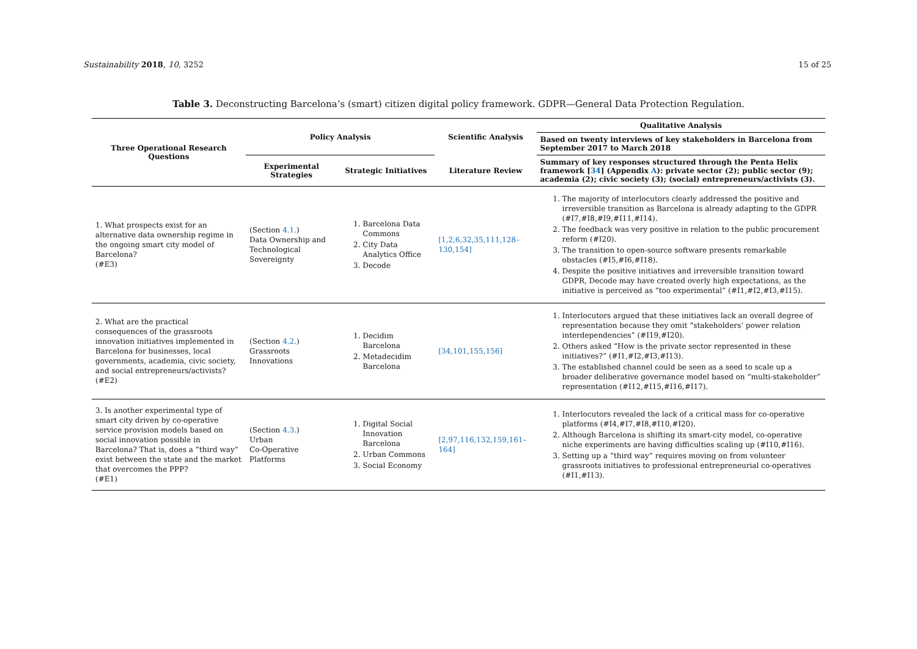Sustainability 2018, 10, 3252 15 of 25
Table 3. Deconstructing Barcelona’s (smart) citizen digital policy framework. GDPR—General Data Protection Regulation.
| Three Operational Research Questions | Policy Analysis | | Scientific Analysis | Qualitative Analysis |
| --- | --- | --- | --- | --- |
| | | | | Based on twenty interviews of key stakeholders in Barcelona from September 2017 to March 2018 |
| | Experimental Strategies | Strategic Initiatives | Literature Review | Summary of key responses structured through the Penta Helix framework [ 34 ] (Appendix A ): private sector (2); public sector (9); academia (2); civic society (3); (social) entrepreneurs/activists (3). |
| 1. What prospects exist for an alternative data ownership regime in the ongoing smart city model of Barcelona? (#E3) | (Section 4.1. ) Data Ownership and Technological Sovereignty | 1. Barcelona Data Commons 2. City Data Analytics Office 3. Decode | [1,2,6,32,35,111,128–130,154] | 1. The majority of interlocutors clearly addressed the positive and irreversible transition as Barcelona is already adapting to the GDPR (#I7,#I8,#I9,#I11,#I14). 2. The feedback was very positive in relation to the public procurement reform (#I20). 3. The transition to open-source software presents remarkable obstacles (#I5,#I6,#I18). 4. Despite the positive initiatives and irreversible transition toward GDPR, Decode may have created overly high expectations, as the initiative is perceived as “too experimental” (#I1,#I2,#I3,#I15). |
| 2. What are the practical consequences of the grassroots innovation initiatives implemented in Barcelona for businesses, local governments, academia, civic society, and social entrepreneurs/activists? (#E2) | (Section 4.2. ) Grassroots Innovations | 1. Decidim Barcelona 2. Metadecidim Barcelona | [34,101,155,156] | 1. Interlocutors argued that these initiatives lack an overall degree of representation because they omit “stakeholders’ power relation interdependencies” (#I19,#I20). 2. Others asked “How is the private sector represented in these initiatives?” (#I1,#I2,#I3,#I13). 3. The established channel could be seen as a seed to scale up a broader deliberative governance model based on “multi-stakeholder” representation (#I12,#I15,#I16,#I17). |
| 3. Is another experimental type of smart city driven by co-operative service provision models based on social innovation possible in Barcelona? That is, does a “third way” exist between the state and the market that overcomes the PPP? (#E1) | (Section 4.3. ) Urban Co-Operative Platforms | 1. Digital Social Innovation Barcelona 2. Urban Commons 3. Social Economy | [2,97,116,132,159,161–164] | 1. Interlocutors revealed the lack of a critical mass for co-operative platforms (#I4,#I7,#I8,#I10,#I20). 2. Although Barcelona is shifting its smart-city model, co-operative niche experiments are having difficulties scaling up (#I10,#I16). 3. Setting up a “third way” requires moving on from volunteer grassroots initiatives to professional entrepreneurial co-operatives (#I1,#I13). |